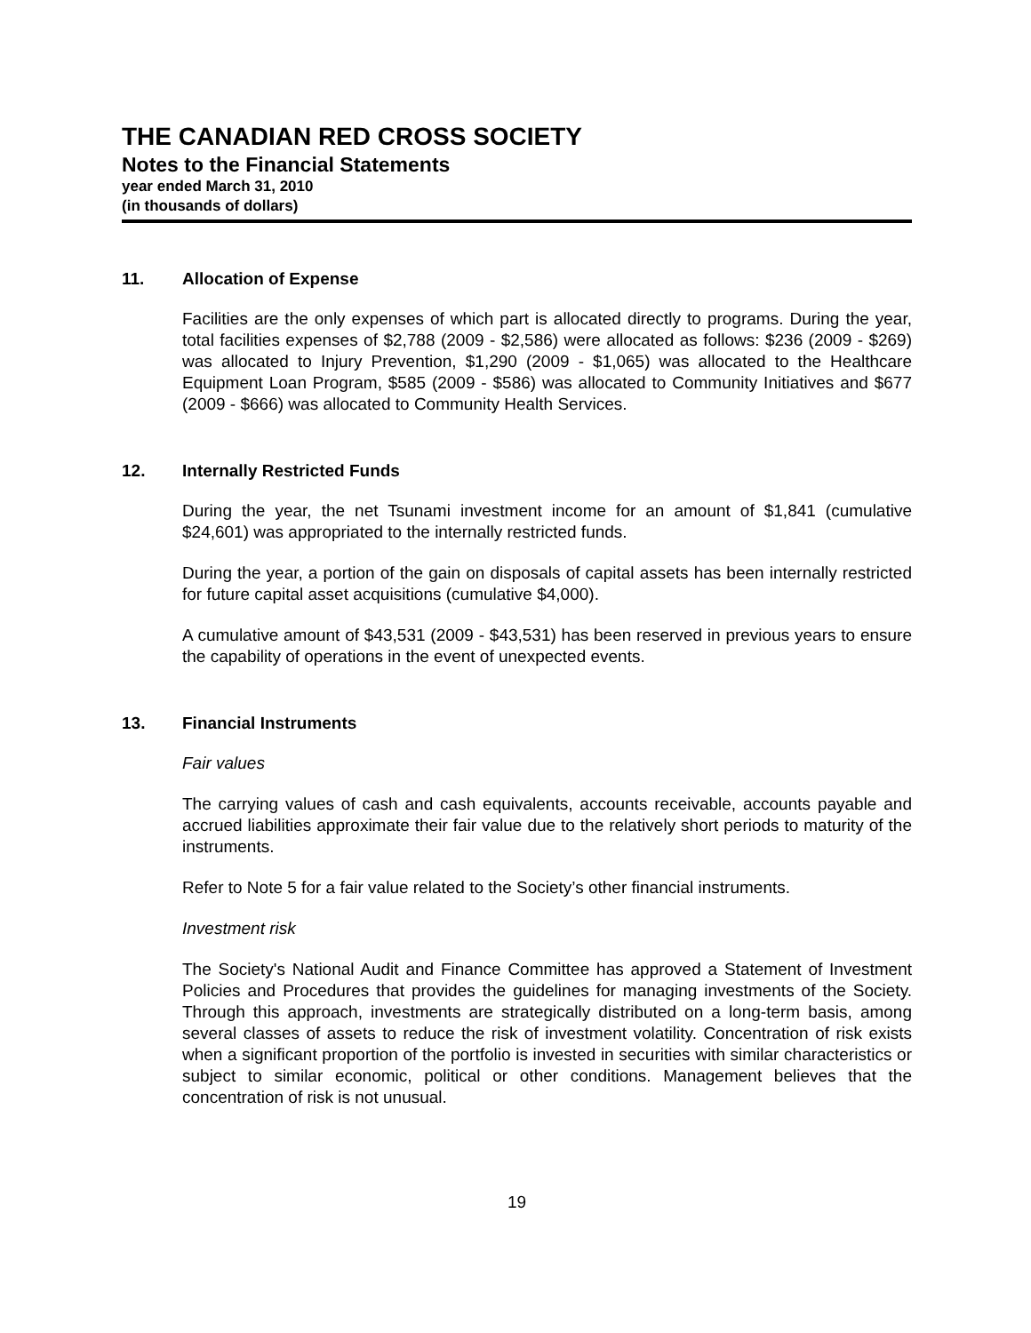THE CANADIAN RED CROSS SOCIETY
Notes to the Financial Statements
year ended March 31, 2010
(in thousands of dollars)
11. Allocation of Expense
Facilities are the only expenses of which part is allocated directly to programs. During the year, total facilities expenses of $2,788 (2009 - $2,586) were allocated as follows: $236 (2009 - $269) was allocated to Injury Prevention, $1,290 (2009 - $1,065) was allocated to the Healthcare Equipment Loan Program, $585 (2009 - $586) was allocated to Community Initiatives and $677 (2009 - $666) was allocated to Community Health Services.
12. Internally Restricted Funds
During the year, the net Tsunami investment income for an amount of $1,841 (cumulative $24,601) was appropriated to the internally restricted funds.
During the year, a portion of the gain on disposals of capital assets has been internally restricted for future capital asset acquisitions (cumulative $4,000).
A cumulative amount of $43,531 (2009 - $43,531) has been reserved in previous years to ensure the capability of operations in the event of unexpected events.
13. Financial Instruments
Fair values
The carrying values of cash and cash equivalents, accounts receivable, accounts payable and accrued liabilities approximate their fair value due to the relatively short periods to maturity of the instruments.
Refer to Note 5 for a fair value related to the Society’s other financial instruments.
Investment risk
The Society's National Audit and Finance Committee has approved a Statement of Investment Policies and Procedures that provides the guidelines for managing investments of the Society. Through this approach, investments are strategically distributed on a long-term basis, among several classes of assets to reduce the risk of investment volatility. Concentration of risk exists when a significant proportion of the portfolio is invested in securities with similar characteristics or subject to similar economic, political or other conditions. Management believes that the concentration of risk is not unusual.
19